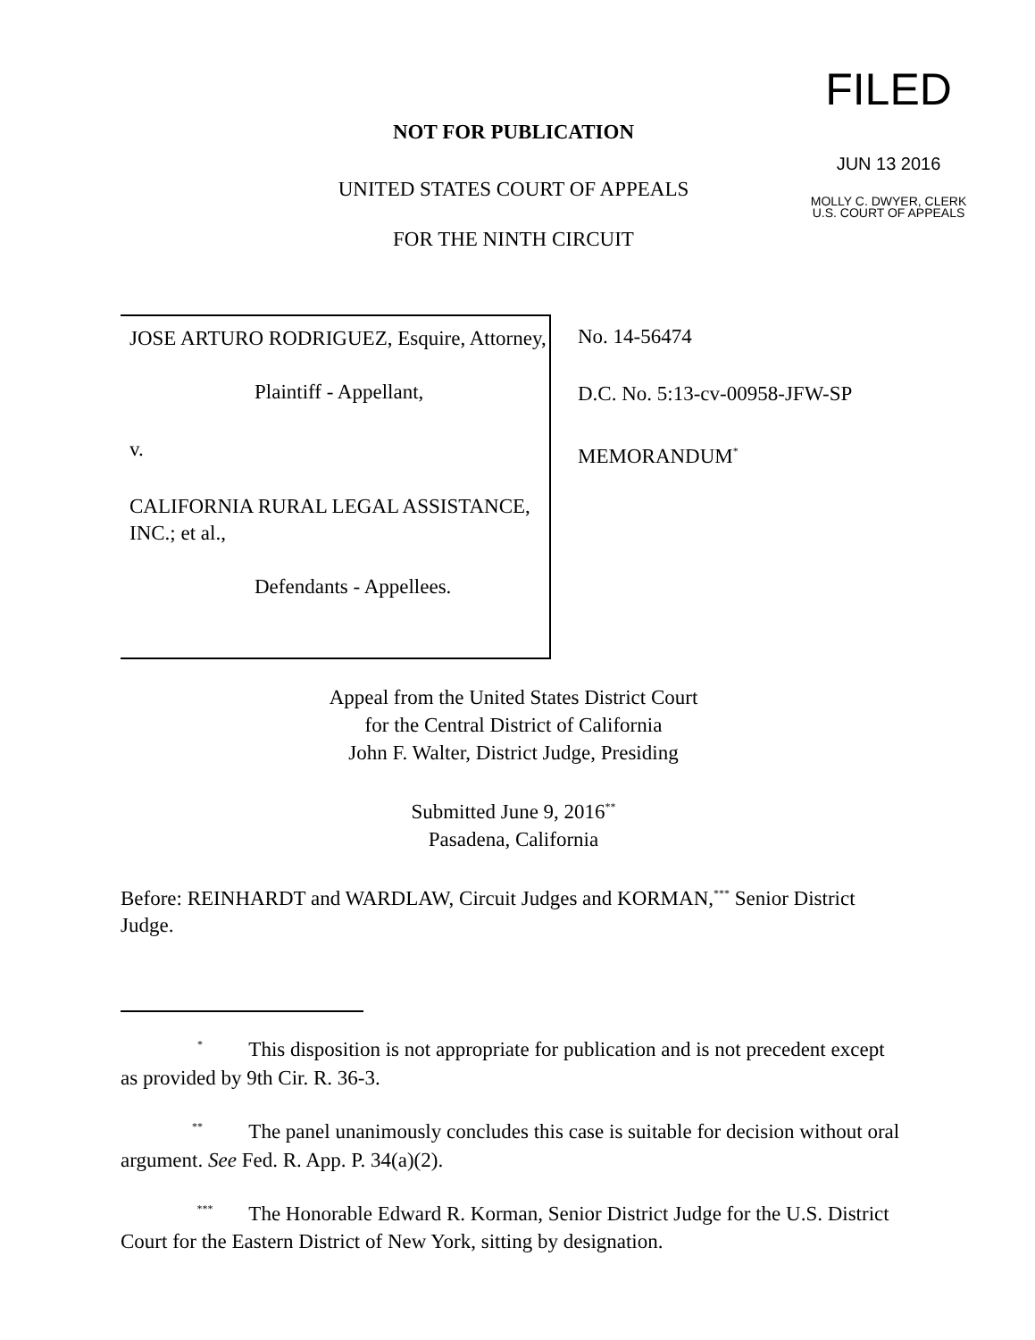FILED
JUN 13 2016
MOLLY C. DWYER, CLERK
U.S. COURT OF APPEALS
NOT FOR PUBLICATION
UNITED STATES COURT OF APPEALS
FOR THE NINTH CIRCUIT
JOSE ARTURO RODRIGUEZ, Esquire, Attorney,
Plaintiff - Appellant,
v.
CALIFORNIA RURAL LEGAL ASSISTANCE, INC.; et al.,
Defendants - Appellees.
No. 14-56474
D.C. No. 5:13-cv-00958-JFW-SP
MEMORANDUM<sup>*</sup>
Appeal from the United States District Court
for the Central District of California
John F. Walter, District Judge, Presiding
Submitted June 9, 2016<sup>**</sup>
Pasadena, California
Before: REINHARDT and WARDLAW, Circuit Judges and KORMAN,<sup>***</sup> Senior District Judge.
<sup>*</sup> This disposition is not appropriate for publication and is not precedent except as provided by 9th Cir. R. 36-3.
<sup>**</sup> The panel unanimously concludes this case is suitable for decision without oral argument. See Fed. R. App. P. 34(a)(2).
<sup>***</sup> The Honorable Edward R. Korman, Senior District Judge for the U.S. District Court for the Eastern District of New York, sitting by designation.